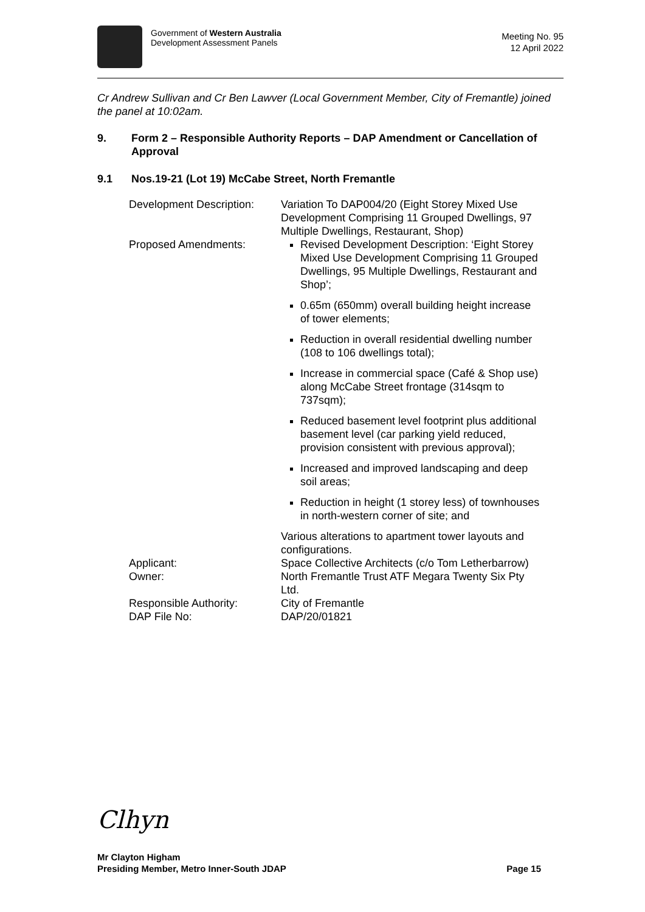Government of Western Australia
Development Assessment Panels
Meeting No. 95
12 April 2022
Cr Andrew Sullivan and Cr Ben Lawver (Local Government Member, City of Fremantle) joined the panel at 10:02am.
9. Form 2 – Responsible Authority Reports – DAP Amendment or Cancellation of Approval
9.1 Nos.19-21 (Lot 19) McCabe Street, North Fremantle
Development Description:
Variation To DAP004/20 (Eight Storey Mixed Use Development Comprising 11 Grouped Dwellings, 97 Multiple Dwellings, Restaurant, Shop)
Proposed Amendments: Revised Development Description: ‘Eight Storey Mixed Use Development Comprising 11 Grouped Dwellings, 95 Multiple Dwellings, Restaurant and Shop’;
0.65m (650mm) overall building height increase of tower elements;
Reduction in overall residential dwelling number (108 to 106 dwellings total);
Increase in commercial space (Café & Shop use) along McCabe Street frontage (314sqm to 737sqm);
Reduced basement level footprint plus additional basement level (car parking yield reduced, provision consistent with previous approval);
Increased and improved landscaping and deep soil areas;
Reduction in height (1 storey less) of townhouses in north-western corner of site; and
Various alterations to apartment tower layouts and configurations.
Applicant: Space Collective Architects (c/o Tom Letherbarrow)
Owner: North Fremantle Trust ATF Megara Twenty Six Pty Ltd.
Responsible Authority: City of Fremantle
DAP File No: DAP/20/01821
Clhyn
Mr Clayton Higham
Presiding Member, Metro Inner-South JDAP Page 15